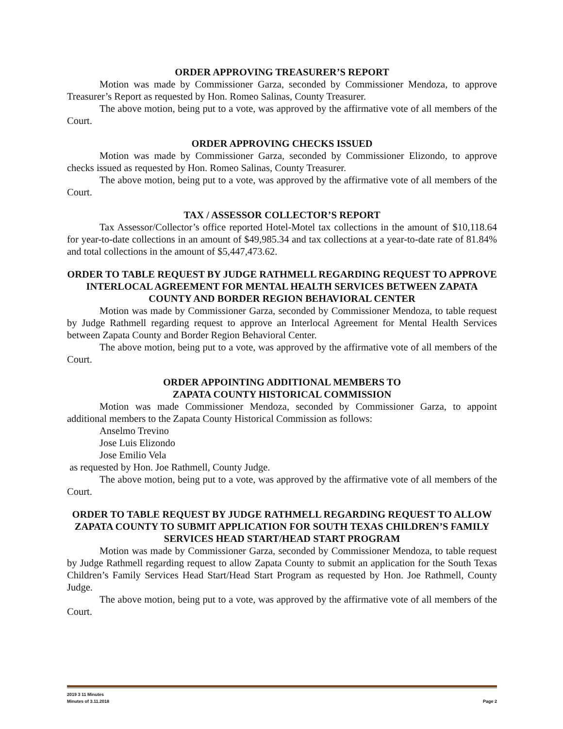ORDER APPROVING TREASURER’S REPORT
Motion was made by Commissioner Garza, seconded by Commissioner Mendoza, to approve Treasurer’s Report as requested by Hon. Romeo Salinas, County Treasurer.
The above motion, being put to a vote, was approved by the affirmative vote of all members of the Court.
ORDER APPROVING CHECKS ISSUED
Motion was made by Commissioner Garza, seconded by Commissioner Elizondo, to approve checks issued as requested by Hon. Romeo Salinas, County Treasurer.
The above motion, being put to a vote, was approved by the affirmative vote of all members of the Court.
TAX / ASSESSOR COLLECTOR’S REPORT
Tax Assessor/Collector’s office reported Hotel-Motel tax collections in the amount of $10,118.64 for year-to-date collections in an amount of $49,985.34 and tax collections at a year-to-date rate of 81.84% and total collections in the amount of $5,447,473.62.
ORDER TO TABLE REQUEST BY JUDGE RATHMELL REGARDING REQUEST TO APPROVE INTERLOCAL AGREEMENT FOR MENTAL HEALTH SERVICES BETWEEN ZAPATA COUNTY AND BORDER REGION BEHAVIORAL CENTER
Motion was made by Commissioner Garza, seconded by Commissioner Mendoza, to table request by Judge Rathmell regarding request to approve an Interlocal Agreement for Mental Health Services between Zapata County and Border Region Behavioral Center.
The above motion, being put to a vote, was approved by the affirmative vote of all members of the Court.
ORDER APPOINTING ADDITIONAL MEMBERS TO
ZAPATA COUNTY HISTORICAL COMMISSION
Motion was made Commissioner Mendoza, seconded by Commissioner Garza, to appoint additional members to the Zapata County Historical Commission as follows:
Anselmo Trevino
Jose Luis Elizondo
Jose Emilio Vela
as requested by Hon. Joe Rathmell, County Judge.
The above motion, being put to a vote, was approved by the affirmative vote of all members of the Court.
ORDER TO TABLE REQUEST BY JUDGE RATHMELL REGARDING REQUEST TO ALLOW ZAPATA COUNTY TO SUBMIT APPLICATION FOR SOUTH TEXAS CHILDREN’S FAMILY SERVICES HEAD START/HEAD START PROGRAM
Motion was made by Commissioner Garza, seconded by Commissioner Mendoza, to table request by Judge Rathmell regarding request to allow Zapata County to submit an application for the South Texas Children’s Family Services Head Start/Head Start Program as requested by Hon. Joe Rathmell, County Judge.
The above motion, being put to a vote, was approved by the affirmative vote of all members of the Court.
2019 3 11 Minutes
Minutes of 3.11.2018 Page 2